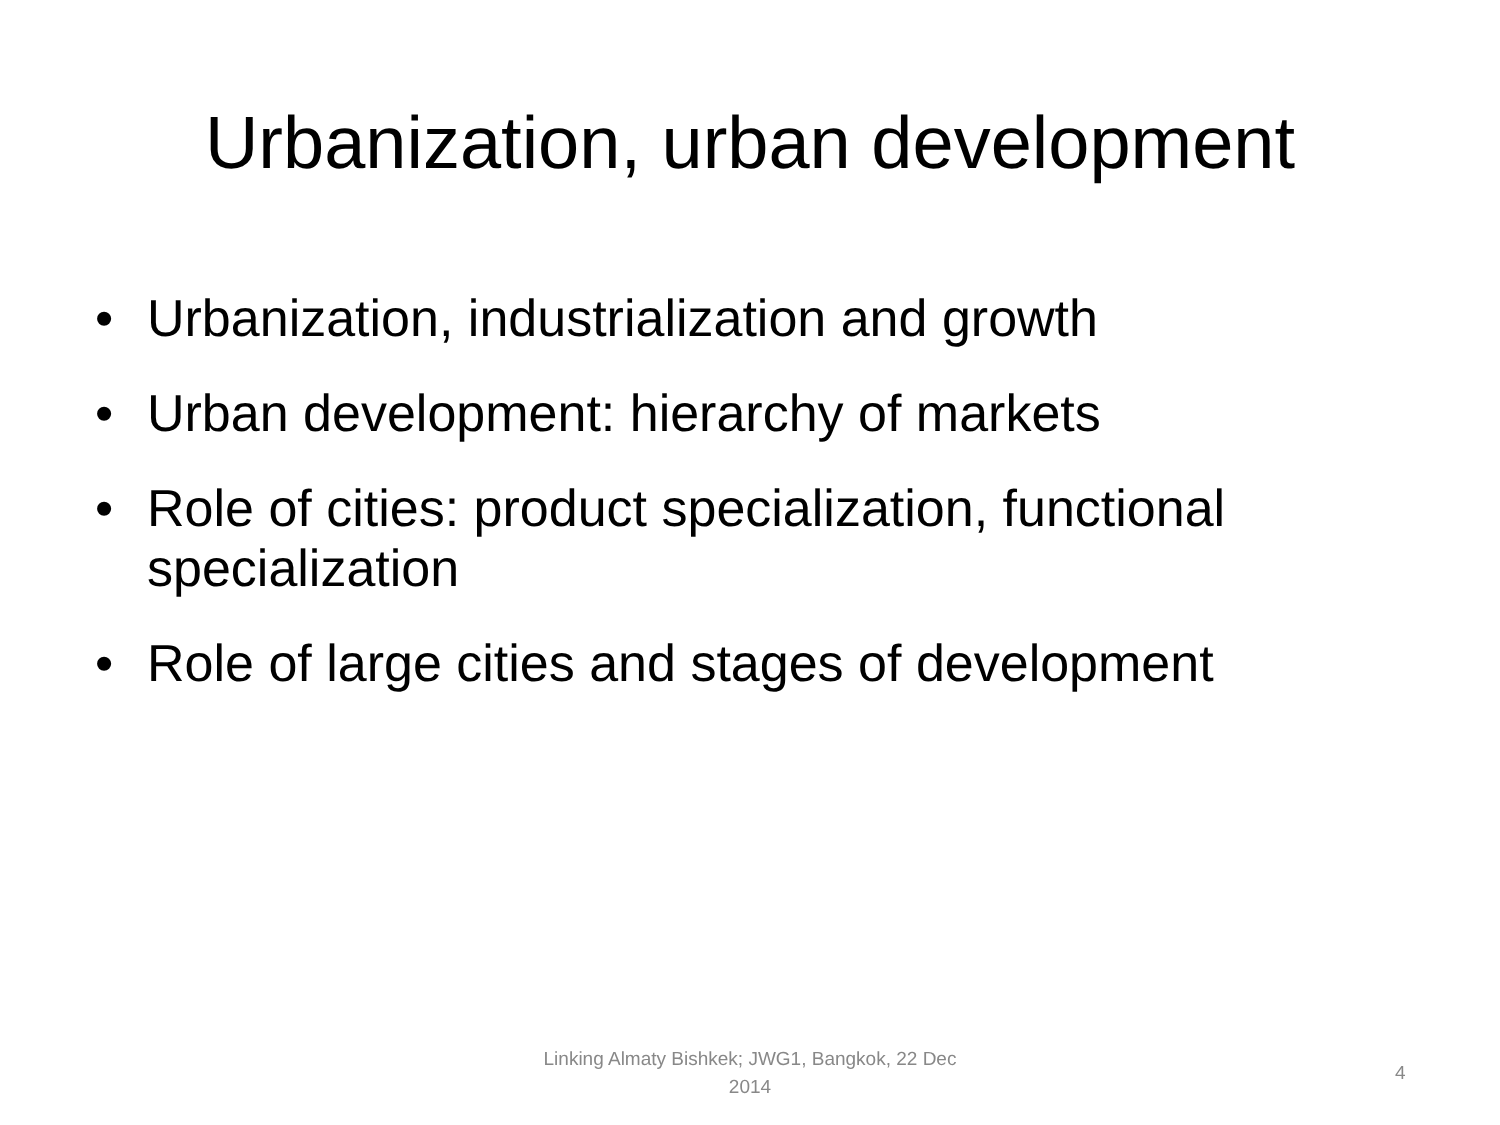Urbanization, urban development
• Urbanization, industrialization and growth
• Urban development: hierarchy of markets
• Role of cities: product specialization, functional specialization
• Role of large cities and stages of development
Linking Almaty Bishkek; JWG1, Bangkok, 22 Dec 2014
4